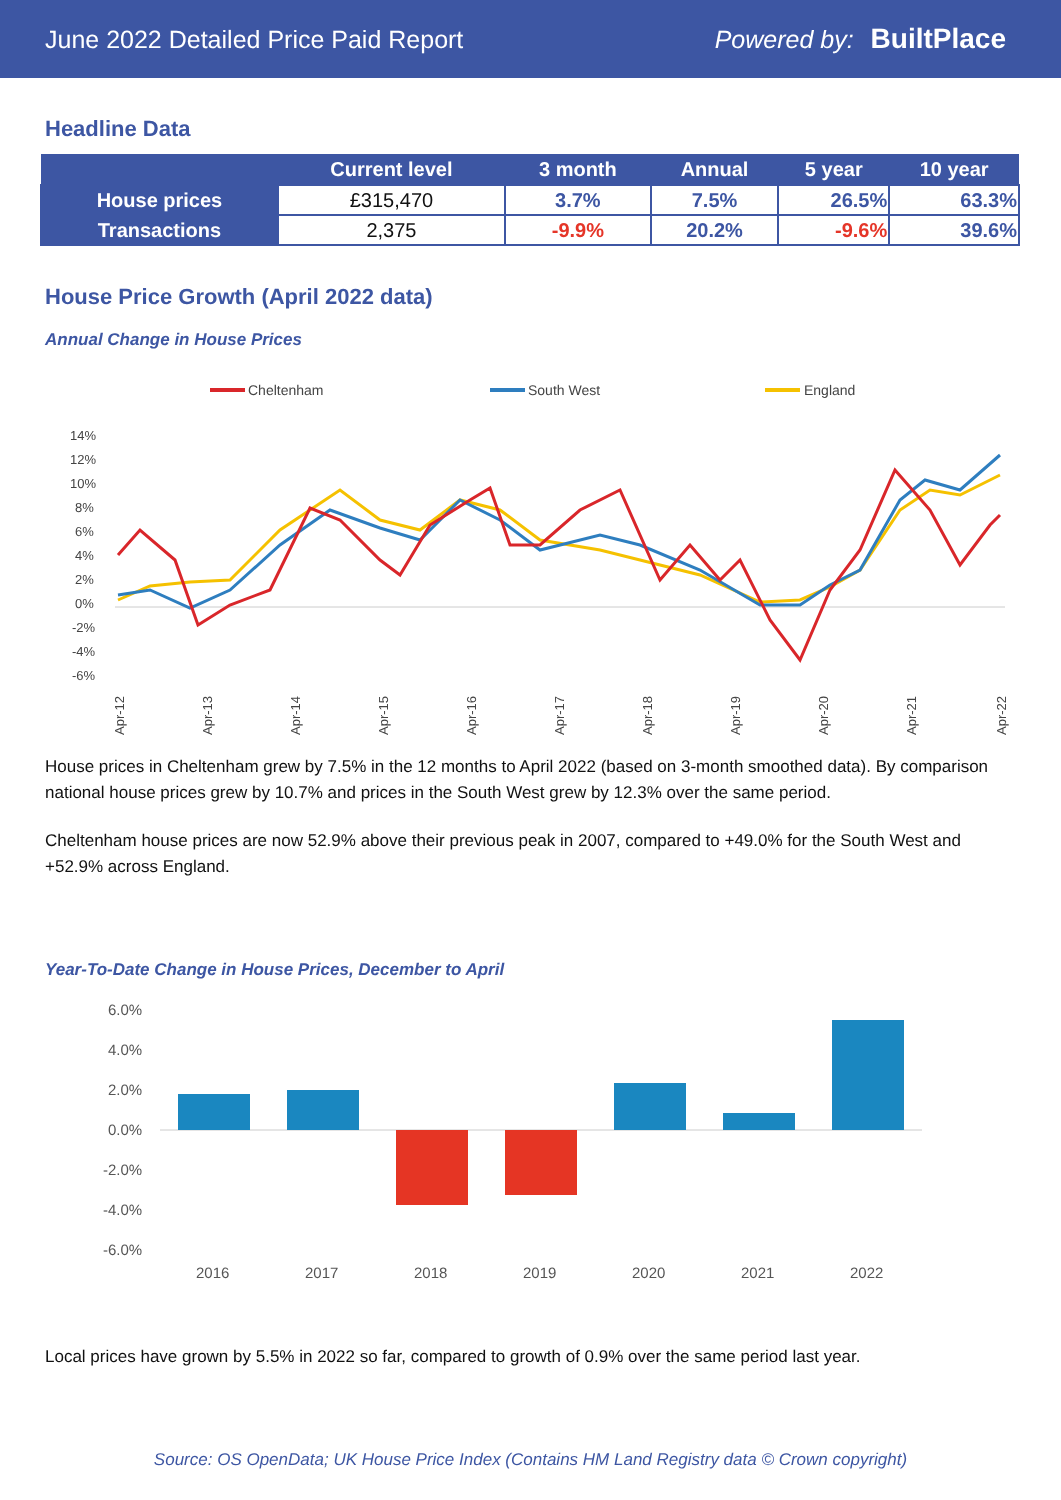June 2022 Detailed Price Paid Report
Powered by: BuiltPlace
Headline Data
| | Current level | 3 month | Annual | 5 year | 10 year |
| --- | --- | --- | --- | --- | --- |
| House prices | £315,470 | 3.7% | 7.5% | 26.5% | 63.3% |
| Transactions | 2,375 | -9.9% | 20.2% | -9.6% | 39.6% |
House Price Growth (April 2022 data)
Annual Change in House Prices
Cheltenham
South West
England
14%
12%
10%
8%
6%
4%
2%
0%
-2%
-4%
-6%
Apr-12
Apr-13
Apr-14
Apr-15
Apr-16
Apr-17
Apr-18
Apr-19
Apr-20
Apr-21
Apr-22
House prices in Cheltenham grew by 7.5% in the 12 months to April 2022 (based on 3-month smoothed data). By comparison national house prices grew by 10.7% and prices in the South West grew by 12.3% over the same period.
Cheltenham house prices are now 52.9% above their previous peak in 2007, compared to +49.0% for the South West and +52.9% across England.
Year-To-Date Change in House Prices, December to April
6.0%
4.0%
2.0%
0.0%
-2.0%
-4.0%
-6.0%
2016
2017
2018
2019
2020
2021
2022
Local prices have grown by 5.5% in 2022 so far, compared to growth of 0.9% over the same period last year.
Source: OS OpenData; UK House Price Index (Contains HM Land Registry data © Crown copyright)